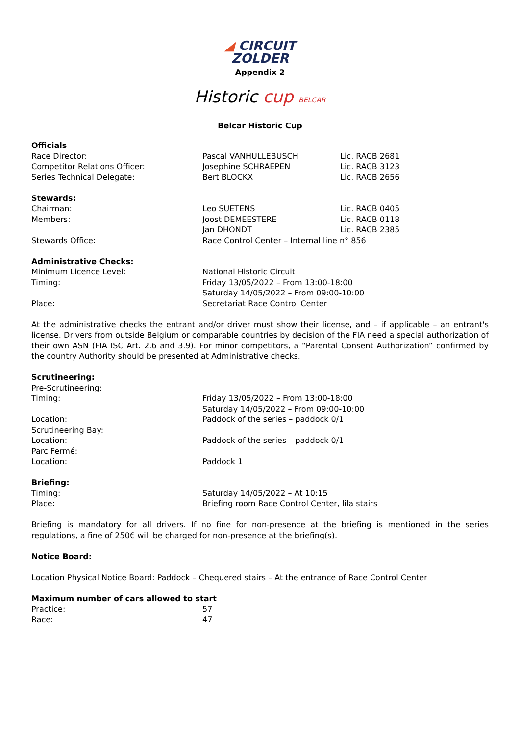◢ CIRCUIT
ZOLDER
Appendix 2
Historic cup BELCAR
Belcar Historic Cup
Officials
| Race Director: | Pascal VANHULLEBUSCH | Lic. RACB 2681 |
| Competitor Relations Officer: | Josephine SCHRAEPEN | Lic. RACB 3123 |
| Series Technical Delegate: | Bert BLOCKX | Lic. RACB 2656 |
Stewards:
| Chairman: | Leo SUETENS | Lic. RACB 0405 |
| Members: | Joost DEMEESTERE | Lic. RACB 0118 |
| | Jan DHONDT | Lic. RACB 2385 |
| Stewards Office: | Race Control Center – Internal line n° 856 | |
Administrative Checks:
| Minimum Licence Level: | National Historic Circuit |
| Timing: | Friday 13/05/2022 – From 13:00-18:00 Saturday 14/05/2022 – From 09:00-10:00 |
| Place: | Secretariat Race Control Center |
At the administrative checks the entrant and/or driver must show their license, and – if applicable – an entrant's license. Drivers from outside Belgium or comparable countries by decision of the FIA need a special authorization of their own ASN (FIA ISC Art. 2.6 and 3.9). For minor competitors, a “Parental Consent Authorization” confirmed by the country Authority should be presented at Administrative checks.
Scrutineering:
| Pre-Scrutineering: | |
| Timing: | Friday 13/05/2022 – From 13:00-18:00 Saturday 14/05/2022 – From 09:00-10:00 |
| Location: | Paddock of the series – paddock 0/1 |
| Scrutineering Bay: | |
| Location: | Paddock of the series – paddock 0/1 |
| Parc Fermé: | |
| Location: | Paddock 1 |
Briefing:
| Timing: | Saturday 14/05/2022 – At 10:15 |
| Place: | Briefing room Race Control Center, lila stairs |
Briefing is mandatory for all drivers. If no fine for non-presence at the briefing is mentioned in the series regulations, a fine of 250€ will be charged for non-presence at the briefing(s).
Notice Board:
Location Physical Notice Board: Paddock – Chequered stairs – At the entrance of Race Control Center
Maximum number of cars allowed to start
| Practice: | 57 |
| Race: | 47 |